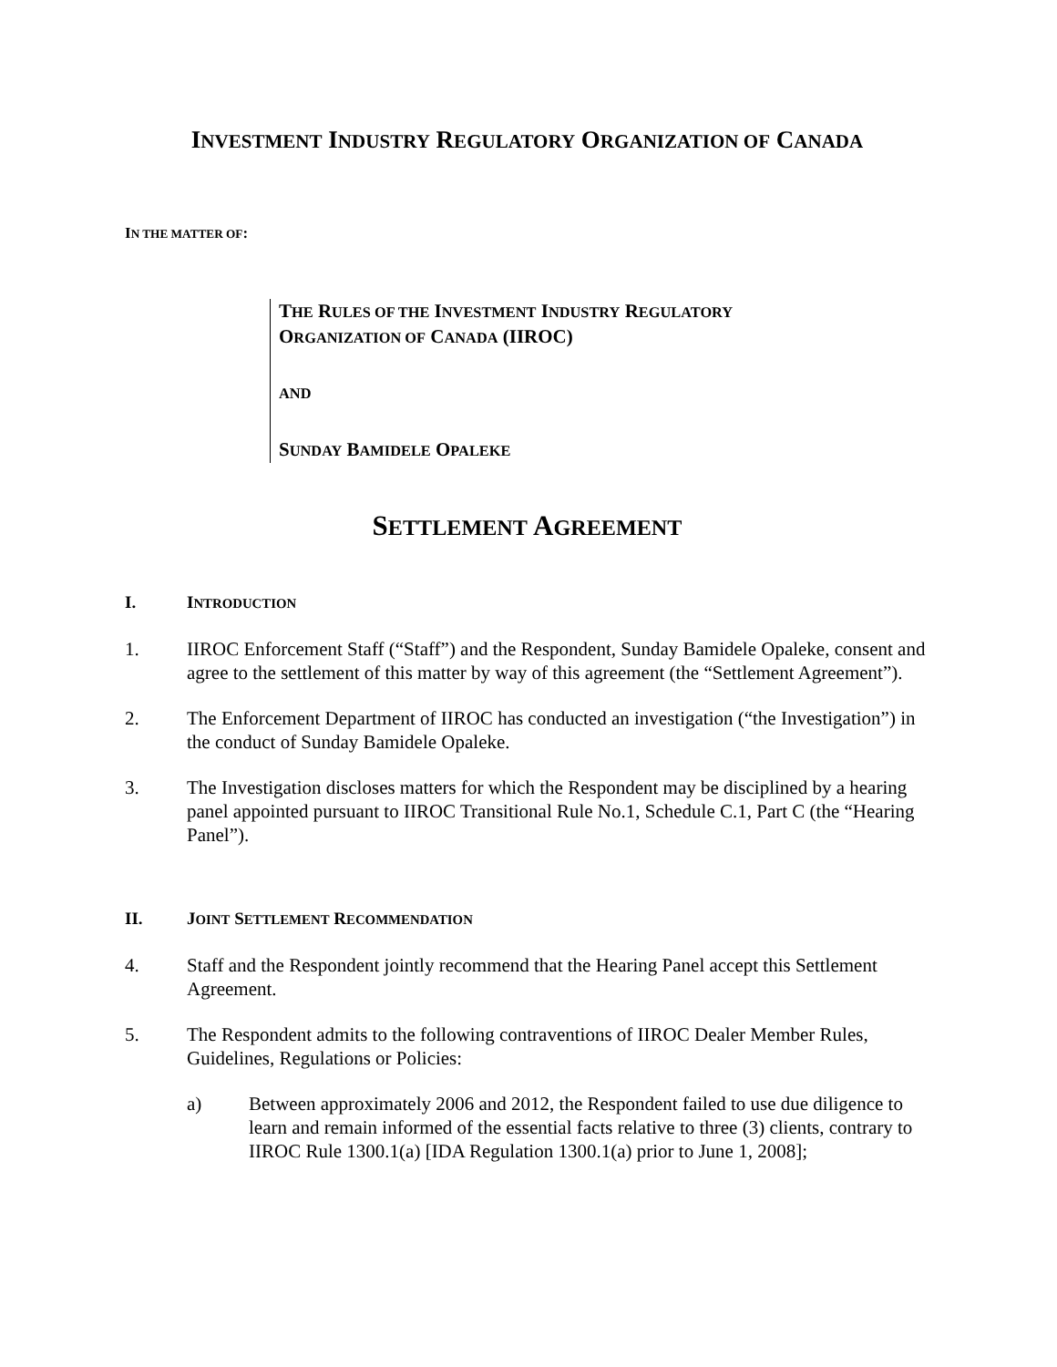INVESTMENT INDUSTRY REGULATORY ORGANIZATION OF CANADA
IN THE MATTER OF:
THE RULES OF THE INVESTMENT INDUSTRY REGULATORY
ORGANIZATION OF CANADA (IIROC)
AND
SUNDAY BAMIDELE OPALEKE
SETTLEMENT AGREEMENT
I. INTRODUCTION
1. IIROC Enforcement Staff (“Staff”) and the Respondent, Sunday Bamidele Opaleke, consent and agree to the settlement of this matter by way of this agreement (the “Settlement Agreement”).
2. The Enforcement Department of IIROC has conducted an investigation (“the Investigation”) in the conduct of Sunday Bamidele Opaleke.
3. The Investigation discloses matters for which the Respondent may be disciplined by a hearing panel appointed pursuant to IIROC Transitional Rule No.1, Schedule C.1, Part C (the “Hearing Panel”).
II. JOINT SETTLEMENT RECOMMENDATION
4. Staff and the Respondent jointly recommend that the Hearing Panel accept this Settlement Agreement.
5. The Respondent admits to the following contraventions of IIROC Dealer Member Rules, Guidelines, Regulations or Policies:
a) Between approximately 2006 and 2012, the Respondent failed to use due diligence to learn and remain informed of the essential facts relative to three (3) clients, contrary to IIROC Rule 1300.1(a) [IDA Regulation 1300.1(a) prior to June 1, 2008];